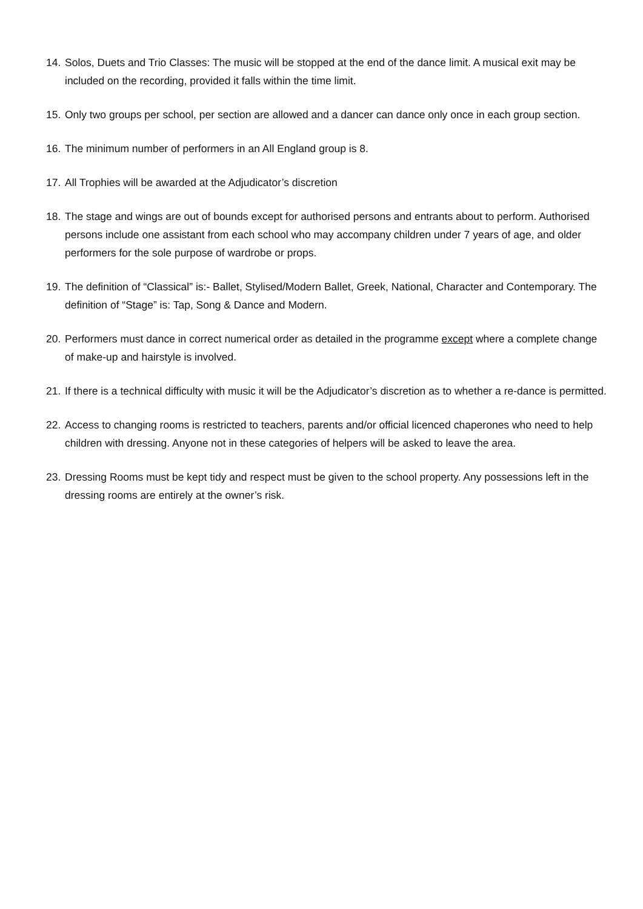14. Solos, Duets and Trio Classes: The music will be stopped at the end of the dance limit. A musical exit may be included on the recording, provided it falls within the time limit.
15. Only two groups per school, per section are allowed and a dancer can dance only once in each group section.
16. The minimum number of performers in an All England group is 8.
17. All Trophies will be awarded at the Adjudicator’s discretion
18. The stage and wings are out of bounds except for authorised persons and entrants about to perform. Authorised persons include one assistant from each school who may accompany children under 7 years of age, and older performers for the sole purpose of wardrobe or props.
19. The definition of “Classical” is:- Ballet, Stylised/Modern Ballet, Greek, National, Character and Contemporary. The definition of “Stage” is: Tap, Song & Dance and Modern.
20. Performers must dance in correct numerical order as detailed in the programme except where a complete change of make-up and hairstyle is involved.
21. If there is a technical difficulty with music it will be the Adjudicator’s discretion as to whether a re-dance is permitted.
22. Access to changing rooms is restricted to teachers, parents and/or official licenced chaperones who need to help children with dressing. Anyone not in these categories of helpers will be asked to leave the area.
23. Dressing Rooms must be kept tidy and respect must be given to the school property. Any possessions left in the dressing rooms are entirely at the owner’s risk.